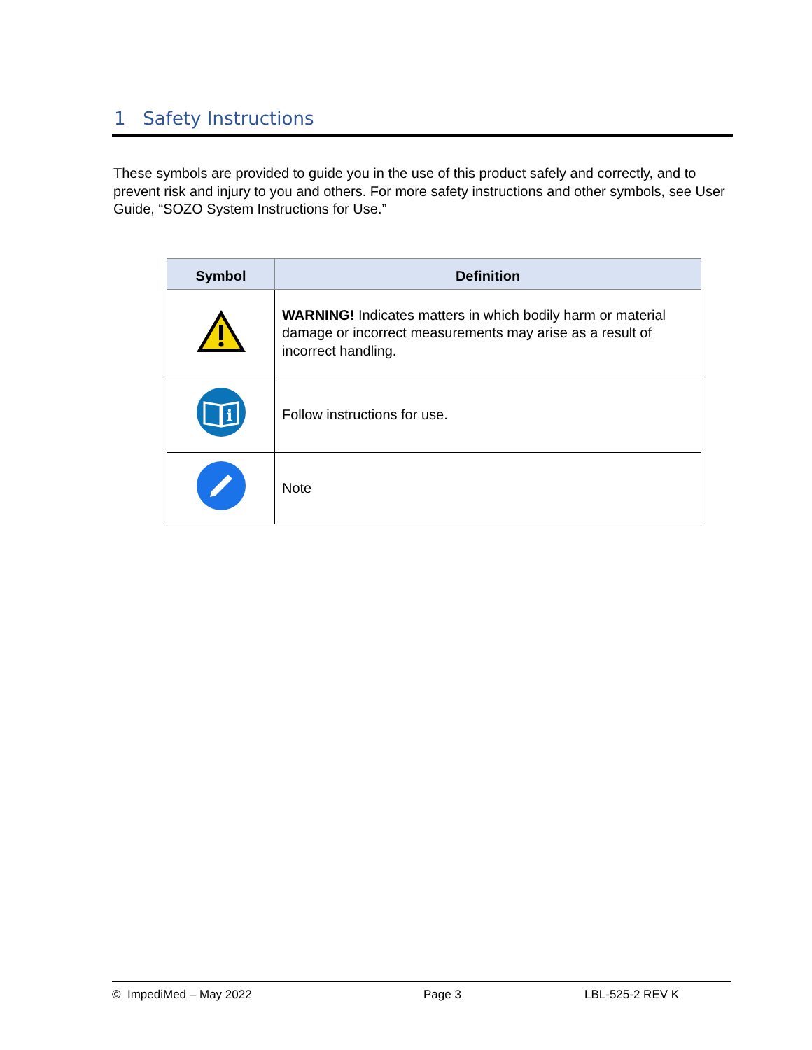1 Safety Instructions
These symbols are provided to guide you in the use of this product safely and correctly, and to prevent risk and injury to you and others. For more safety instructions and other symbols, see User Guide, “SOZO System Instructions for Use.”
| Symbol | Definition |
| --- | --- |
| | WARNING! Indicates matters in which bodily harm or material damage or incorrect measurements may arise as a result of incorrect handling. |
| i | Follow instructions for use. |
| | Note |
© ImpediMed – May 2022 Page 3 LBL-525-2 REV K